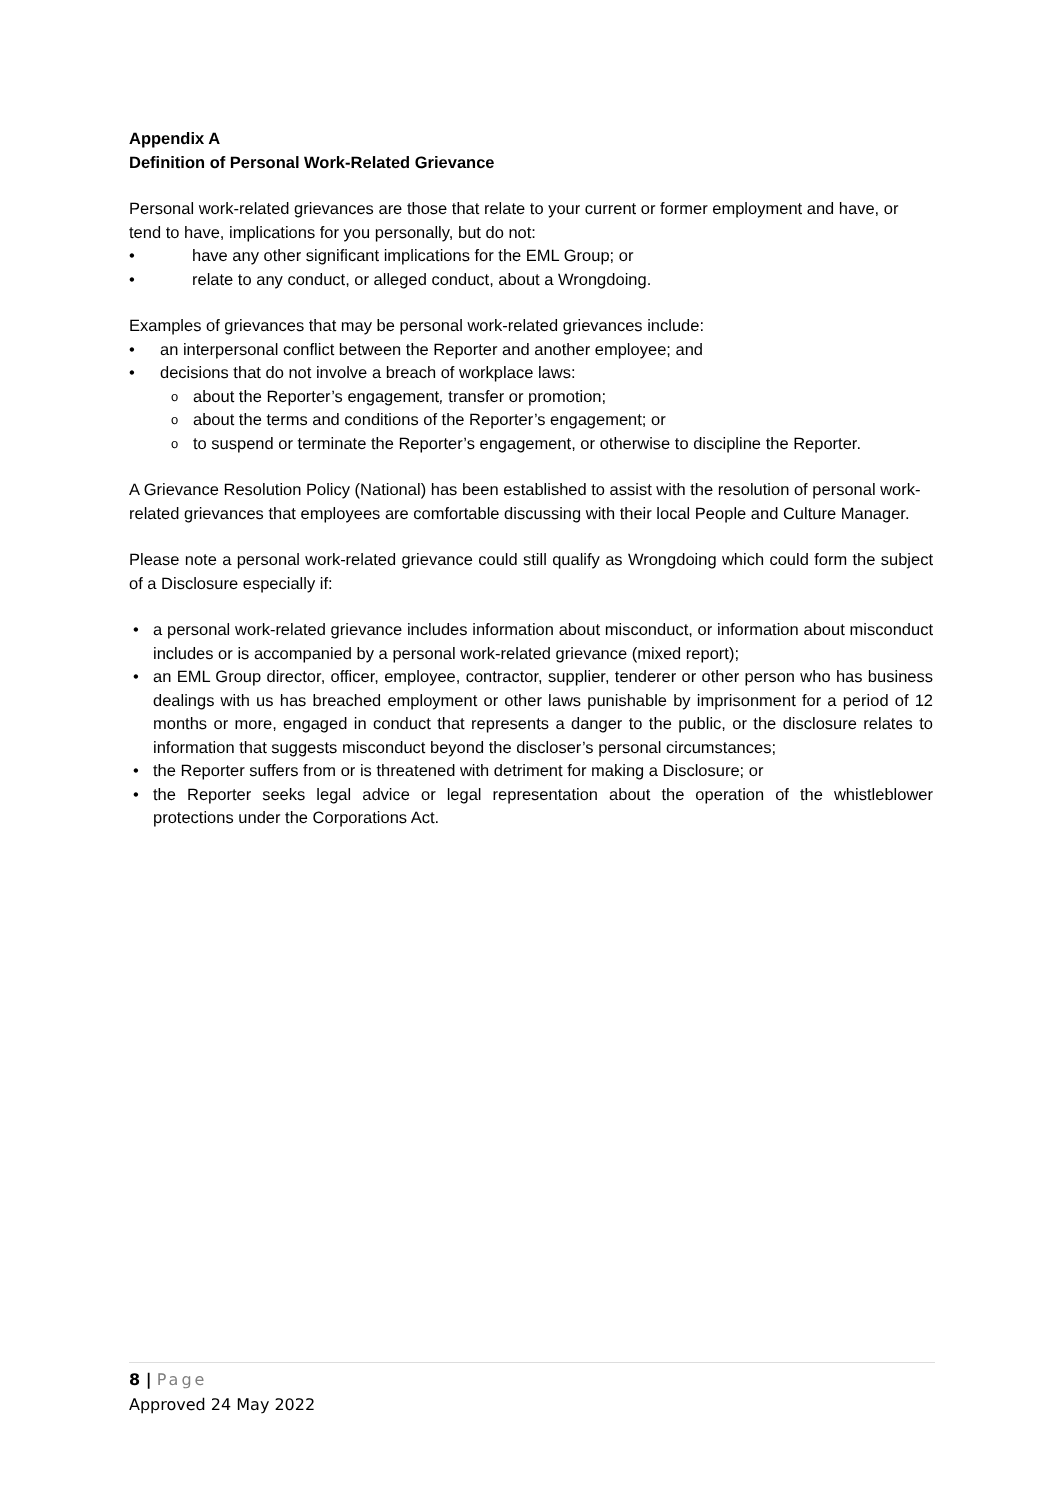Appendix A
Definition of Personal Work-Related Grievance
Personal work-related grievances are those that relate to your current or former employment and have, or tend to have, implications for you personally, but do not:
have any other significant implications for the EML Group; or
relate to any conduct, or alleged conduct, about a Wrongdoing.
Examples of grievances that may be personal work-related grievances include:
an interpersonal conflict between the Reporter and another employee; and
decisions that do not involve a breach of workplace laws:
about the Reporter’s engagement, transfer or promotion;
about the terms and conditions of the Reporter’s engagement; or
to suspend or terminate the Reporter’s engagement, or otherwise to discipline the Reporter.
A Grievance Resolution Policy (National) has been established to assist with the resolution of personal work-related grievances that employees are comfortable discussing with their local People and Culture Manager.
Please note a personal work-related grievance could still qualify as Wrongdoing which could form the subject of a Disclosure especially if:
a personal work-related grievance includes information about misconduct, or information about misconduct includes or is accompanied by a personal work-related grievance (mixed report);
an EML Group director, officer, employee, contractor, supplier, tenderer or other person who has business dealings with us has breached employment or other laws punishable by imprisonment for a period of 12 months or more, engaged in conduct that represents a danger to the public, or the disclosure relates to information that suggests misconduct beyond the discloser’s personal circumstances;
the Reporter suffers from or is threatened with detriment for making a Disclosure; or
the Reporter seeks legal advice or legal representation about the operation of the whistleblower protections under the Corporations Act.
8 | Page
Approved 24 May 2022